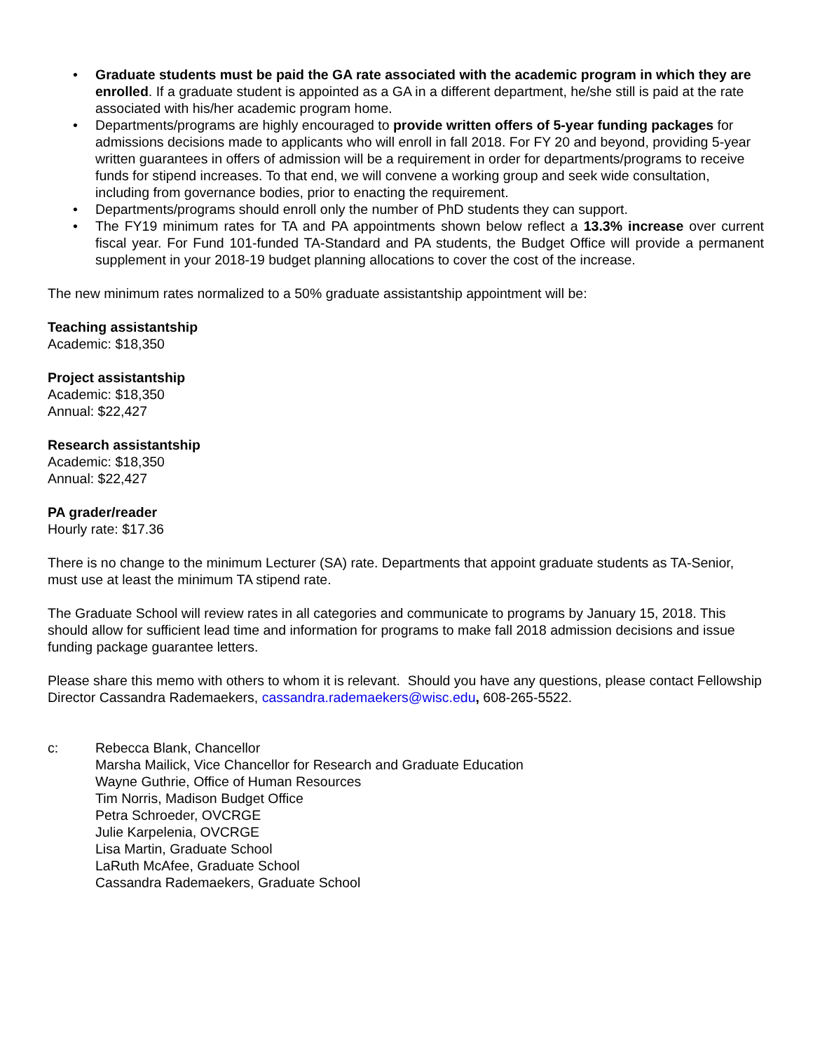• Graduate students must be paid the GA rate associated with the academic program in which they are enrolled. If a graduate student is appointed as a GA in a different department, he/she still is paid at the rate associated with his/her academic program home.
• Departments/programs are highly encouraged to provide written offers of 5-year funding packages for admissions decisions made to applicants who will enroll in fall 2018. For FY 20 and beyond, providing 5-year written guarantees in offers of admission will be a requirement in order for departments/programs to receive funds for stipend increases. To that end, we will convene a working group and seek wide consultation, including from governance bodies, prior to enacting the requirement.
• Departments/programs should enroll only the number of PhD students they can support.
• The FY19 minimum rates for TA and PA appointments shown below reflect a 13.3% increase over current fiscal year. For Fund 101-funded TA-Standard and PA students, the Budget Office will provide a permanent supplement in your 2018-19 budget planning allocations to cover the cost of the increase.
The new minimum rates normalized to a 50% graduate assistantship appointment will be:
Teaching assistantship
Academic: $18,350
Project assistantship
Academic: $18,350
Annual: $22,427
Research assistantship
Academic: $18,350
Annual: $22,427
PA grader/reader
Hourly rate: $17.36
There is no change to the minimum Lecturer (SA) rate. Departments that appoint graduate students as TA-Senior, must use at least the minimum TA stipend rate.
The Graduate School will review rates in all categories and communicate to programs by January 15, 2018. This should allow for sufficient lead time and information for programs to make fall 2018 admission decisions and issue funding package guarantee letters.
Please share this memo with others to whom it is relevant. Should you have any questions, please contact Fellowship Director Cassandra Rademaekers, cassandra.rademaekers@wisc.edu, 608-265-5522.
c: Rebecca Blank, Chancellor
Marsha Mailick, Vice Chancellor for Research and Graduate Education
Wayne Guthrie, Office of Human Resources
Tim Norris, Madison Budget Office
Petra Schroeder, OVCRGE
Julie Karpelenia, OVCRGE
Lisa Martin, Graduate School
LaRuth McAfee, Graduate School
Cassandra Rademaekers, Graduate School